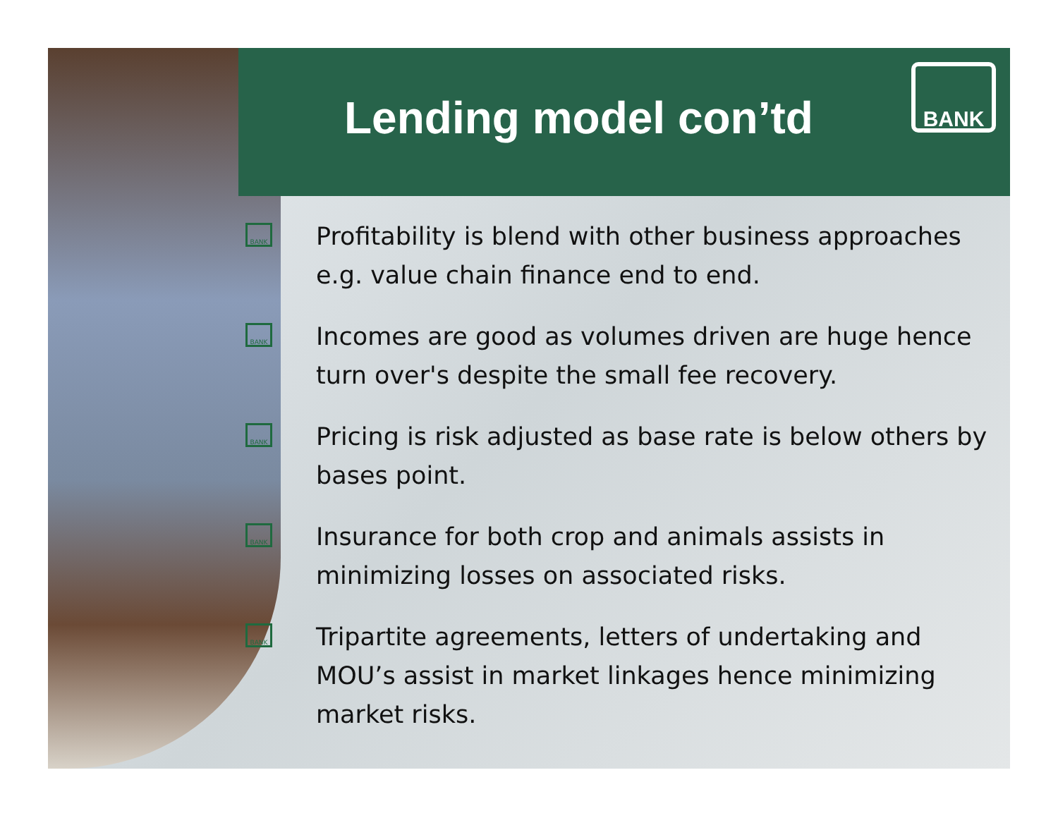Lending model con’td
BANK
BANK Profitability is blend with other business approaches e.g. value chain finance end to end.
BANK Incomes are good as volumes driven are huge hence turn over's despite the small fee recovery.
BANK Pricing is risk adjusted as base rate is below others by bases point.
BANK Insurance for both crop and animals assists in minimizing losses on associated risks.
BANK Tripartite agreements, letters of undertaking and MOU’s assist in market linkages hence minimizing market risks.